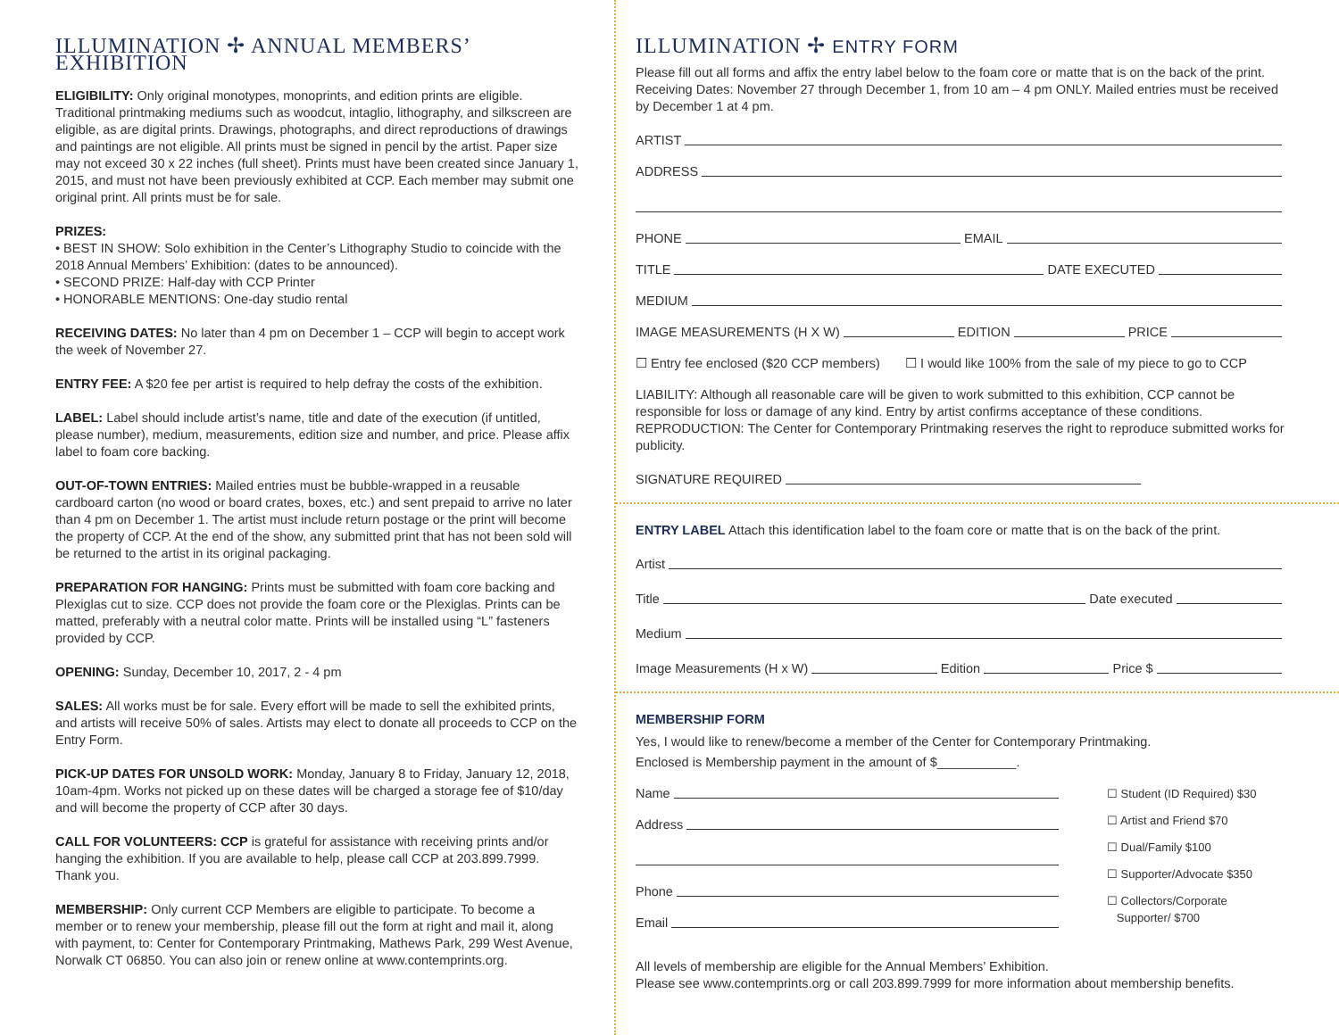ILLUMINATION ✢ ANNUAL MEMBERS’ EXHIBITION
ELIGIBILITY: Only original monotypes, monoprints, and edition prints are eligible. Traditional printmaking mediums such as woodcut, intaglio, lithography, and silkscreen are eligible, as are digital prints. Drawings, photographs, and direct reproductions of drawings and paintings are not eligible. All prints must be signed in pencil by the artist. Paper size may not exceed 30 x 22 inches (full sheet). Prints must have been created since January 1, 2015, and must not have been previously exhibited at CCP. Each member may submit one original print. All prints must be for sale.
PRIZES:
• BEST IN SHOW: Solo exhibition in the Center’s Lithography Studio to coincide with the 2018 Annual Members’ Exhibition: (dates to be announced).
• SECOND PRIZE: Half-day with CCP Printer
• HONORABLE MENTIONS: One-day studio rental
RECEIVING DATES: No later than 4 pm on December 1 – CCP will begin to accept work the week of November 27.
ENTRY FEE: A $20 fee per artist is required to help defray the costs of the exhibition.
LABEL: Label should include artist’s name, title and date of the execution (if untitled, please number), medium, measurements, edition size and number, and price. Please affix label to foam core backing.
OUT-OF-TOWN ENTRIES: Mailed entries must be bubble-wrapped in a reusable cardboard carton (no wood or board crates, boxes, etc.) and sent prepaid to arrive no later than 4 pm on December 1. The artist must include return postage or the print will become the property of CCP. At the end of the show, any submitted print that has not been sold will be returned to the artist in its original packaging.
PREPARATION FOR HANGING: Prints must be submitted with foam core backing and Plexiglas cut to size. CCP does not provide the foam core or the Plexiglas. Prints can be matted, preferably with a neutral color matte. Prints will be installed using “L” fasteners provided by CCP.
OPENING: Sunday, December 10, 2017, 2 - 4 pm
SALES: All works must be for sale. Every effort will be made to sell the exhibited prints, and artists will receive 50% of sales. Artists may elect to donate all proceeds to CCP on the Entry Form.
PICK-UP DATES FOR UNSOLD WORK: Monday, January 8 to Friday, January 12, 2018, 10am-4pm. Works not picked up on these dates will be charged a storage fee of $10/day and will become the property of CCP after 30 days.
CALL FOR VOLUNTEERS: CCP is grateful for assistance with receiving prints and/or hanging the exhibition. If you are available to help, please call CCP at 203.899.7999. Thank you.
MEMBERSHIP: Only current CCP Members are eligible to participate. To become a member or to renew your membership, please fill out the form at right and mail it, along with payment, to: Center for Contemporary Printmaking, Mathews Park, 299 West Avenue, Norwalk CT 06850. You can also join or renew online at www.contemprints.org.
ILLUMINATION ✢ ENTRY FORM
Please fill out all forms and affix the entry label below to the foam core or matte that is on the back of the print. Receiving Dates: November 27 through December 1, from 10 am – 4 pm ONLY. Mailed entries must be received by December 1 at 4 pm.
ARTIST
ADDRESS
PHONE EMAIL
TITLE DATE EXECUTED
MEDIUM
IMAGE MEASUREMENTS (H X W) EDITION PRICE
☐ Entry fee enclosed ($20 CCP members) ☐ I would like 100% from the sale of my piece to go to CCP
LIABILITY: Although all reasonable care will be given to work submitted to this exhibition, CCP cannot be responsible for loss or damage of any kind. Entry by artist confirms acceptance of these conditions. REPRODUCTION: The Center for Contemporary Printmaking reserves the right to reproduce submitted works for publicity.
SIGNATURE REQUIRED
ENTRY LABEL Attach this identification label to the foam core or matte that is on the back of the print.
Artist
Title Date executed
Medium
Image Measurements (H x W) Edition Price $
MEMBERSHIP FORM
Yes, I would like to renew/become a member of the Center for Contemporary Printmaking.
Enclosed is Membership payment in the amount of $___________.
Name
Address
Phone
Email
☐ Student (ID Required) $30
☐ Artist and Friend $70
☐ Dual/Family $100
☐ Supporter/Advocate $350
☐ Collectors/Corporate
Supporter/ $700
All levels of membership are eligible for the Annual Members’ Exhibition.
Please see www.contemprints.org or call 203.899.7999 for more information about membership benefits.